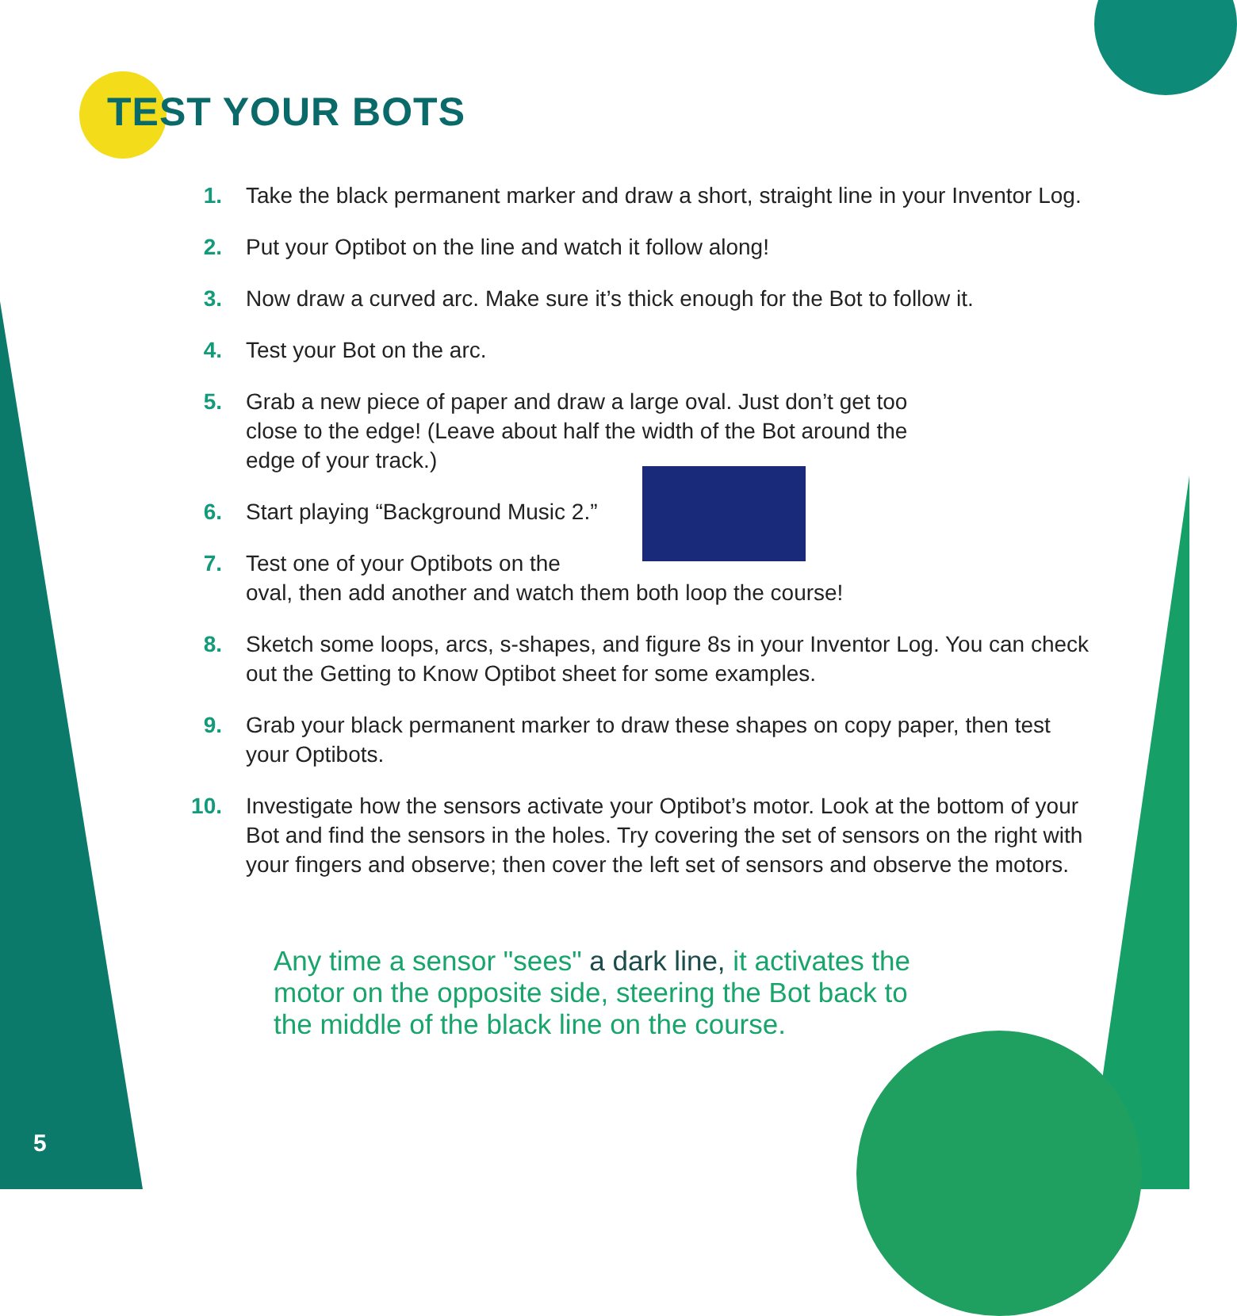TEST YOUR BOTS
1. Take the black permanent marker and draw a short, straight line in your Inventor Log.
2. Put your Optibot on the line and watch it follow along!
3. Now draw a curved arc. Make sure it’s thick enough for the Bot to follow it.
4. Test your Bot on the arc.
5. Grab a new piece of paper and draw a large oval. Just don’t get too close to the edge! (Leave about half the width of the Bot around the edge of your track.)
6. Start playing “Background Music 2.”
7. Test one of your Optibots on the
oval, then add another and watch them both loop the course!
8. Sketch some loops, arcs, s-shapes, and figure 8s in your Inventor Log. You can check out the Getting to Know Optibot sheet for some examples.
9. Grab your black permanent marker to draw these shapes on copy paper, then test your Optibots.
10. Investigate how the sensors activate your Optibot’s motor. Look at the bottom of your Bot and find the sensors in the holes. Try covering the set of sensors on the right with your fingers and observe; then cover the left set of sensors and observe the motors.
Any time a sensor "sees" a dark line, it activates the motor on the opposite side, steering the Bot back to the middle of the black line on the course.
5